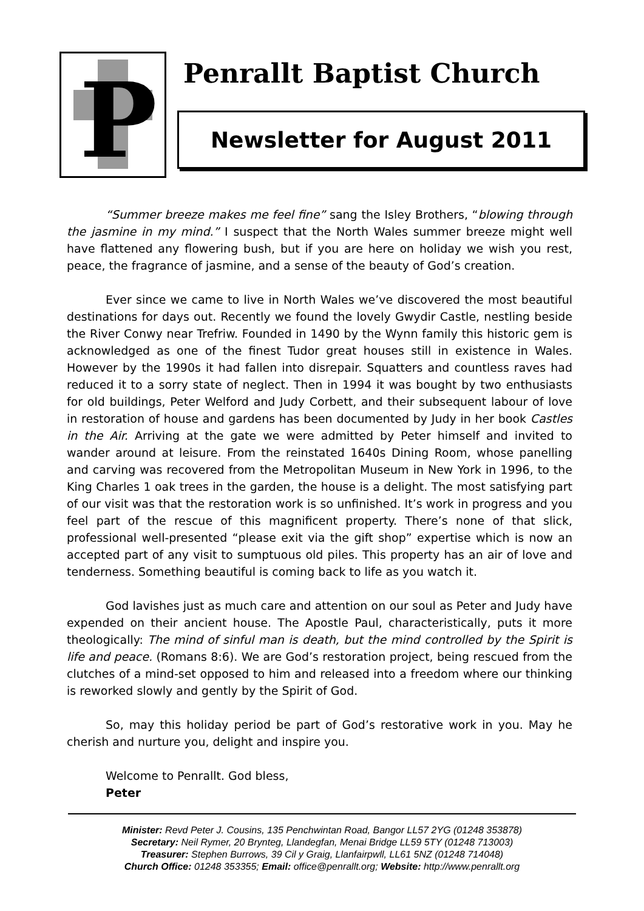P
Penrallt Baptist Church
Newsletter for August 2011
“Summer breeze makes me feel fine” sang the Isley Brothers, “blowing through the jasmine in my mind.” I suspect that the North Wales summer breeze might well have flattened any flowering bush, but if you are here on holiday we wish you rest, peace, the fragrance of jasmine, and a sense of the beauty of God’s creation.
Ever since we came to live in North Wales we’ve discovered the most beautiful destinations for days out. Recently we found the lovely Gwydir Castle, nestling beside the River Conwy near Trefriw. Founded in 1490 by the Wynn family this historic gem is acknowledged as one of the finest Tudor great houses still in existence in Wales. However by the 1990s it had fallen into disrepair. Squatters and countless raves had reduced it to a sorry state of neglect. Then in 1994 it was bought by two enthusiasts for old buildings, Peter Welford and Judy Corbett, and their subsequent labour of love in restoration of house and gardens has been documented by Judy in her book Castles in the Air. Arriving at the gate we were admitted by Peter himself and invited to wander around at leisure. From the reinstated 1640s Dining Room, whose panelling and carving was recovered from the Metropolitan Museum in New York in 1996, to the King Charles 1 oak trees in the garden, the house is a delight. The most satisfying part of our visit was that the restoration work is so unfinished. It’s work in progress and you feel part of the rescue of this magnificent property. There’s none of that slick, professional well-presented “please exit via the gift shop” expertise which is now an accepted part of any visit to sumptuous old piles. This property has an air of love and tenderness. Something beautiful is coming back to life as you watch it.
God lavishes just as much care and attention on our soul as Peter and Judy have expended on their ancient house. The Apostle Paul, characteristically, puts it more theologically: The mind of sinful man is death, but the mind controlled by the Spirit is life and peace. (Romans 8:6). We are God’s restoration project, being rescued from the clutches of a mind-set opposed to him and released into a freedom where our thinking is reworked slowly and gently by the Spirit of God.
So, may this holiday period be part of God’s restorative work in you. May he cherish and nurture you, delight and inspire you.
Welcome to Penrallt. God bless,
Peter
Minister: Revd Peter J. Cousins, 135 Penchwintan Road, Bangor LL57 2YG (01248 353878)
Secretary: Neil Rymer, 20 Brynteg, Llandegfan, Menai Bridge LL59 5TY (01248 713003)
Treasurer: Stephen Burrows, 39 Cil y Graig, Llanfairpwll, LL61 5NZ (01248 714048)
Church Office: 01248 353355; Email: office@penrallt.org; Website: http://www.penrallt.org